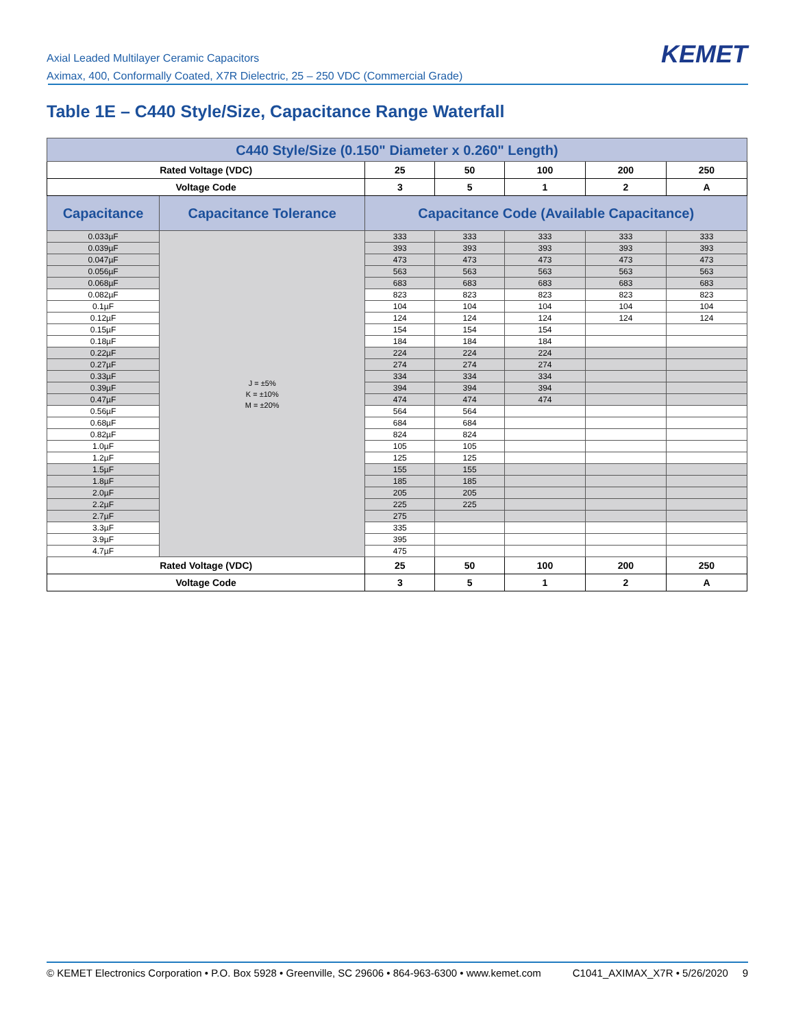Axial Leaded Multilayer Ceramic Capacitors
Aximax, 400, Conformally Coated, X7R Dielectric, 25 – 250 VDC (Commercial Grade)
KEMET
Table 1E – C440 Style/Size, Capacitance Range Waterfall
| C440 Style/Size (0.150" Diameter x 0.260" Length) | | | | | | |
| --- | --- | --- | --- | --- | --- | --- |
| Rated Voltage (VDC) | | 25 | 50 | 100 | 200 | 250 |
| Voltage Code | | 3 | 5 | 1 | 2 | A |
| Capacitance | Capacitance Tolerance | Capacitance Code (Available Capacitance) | | | | |
| 0.033µF | J = ±5% K = ±10% M = ±20% | 333 | 333 | 333 | 333 | 333 |
| 0.039µF | | 393 | 393 | 393 | 393 | 393 |
| 0.047µF | | 473 | 473 | 473 | 473 | 473 |
| 0.056µF | | 563 | 563 | 563 | 563 | 563 |
| 0.068µF | | 683 | 683 | 683 | 683 | 683 |
| 0.082µF | | 823 | 823 | 823 | 823 | 823 |
| 0.1µF | | 104 | 104 | 104 | 104 | 104 |
| 0.12µF | | 124 | 124 | 124 | 124 | 124 |
| 0.15µF | | 154 | 154 | 154 | | |
| 0.18µF | | 184 | 184 | 184 | | |
| 0.22µF | | 224 | 224 | 224 | | |
| 0.27µF | | 274 | 274 | 274 | | |
| 0.33µF | | 334 | 334 | 334 | | |
| 0.39µF | | 394 | 394 | 394 | | |
| 0.47µF | | 474 | 474 | 474 | | |
| 0.56µF | | 564 | 564 | | | |
| 0.68µF | | 684 | 684 | | | |
| 0.82µF | | 824 | 824 | | | |
| 1.0µF | | 105 | 105 | | | |
| 1.2µF | | 125 | 125 | | | |
| 1.5µF | | 155 | 155 | | | |
| 1.8µF | | 185 | 185 | | | |
| 2.0µF | | 205 | 205 | | | |
| 2.2µF | | 225 | 225 | | | |
| 2.7µF | | 275 | | | | |
| 3.3µF | | 335 | | | | |
| 3.9µF | | 395 | | | | |
| 4.7µF | | 475 | | | | |
| Rated Voltage (VDC) | | 25 | 50 | 100 | 200 | 250 |
| Voltage Code | | 3 | 5 | 1 | 2 | A |
© KEMET Electronics Corporation • P.O. Box 5928 • Greenville, SC 29606 • 864-963-6300 • www.kemet.com C1041_AXIMAX_X7R • 5/26/2020 9